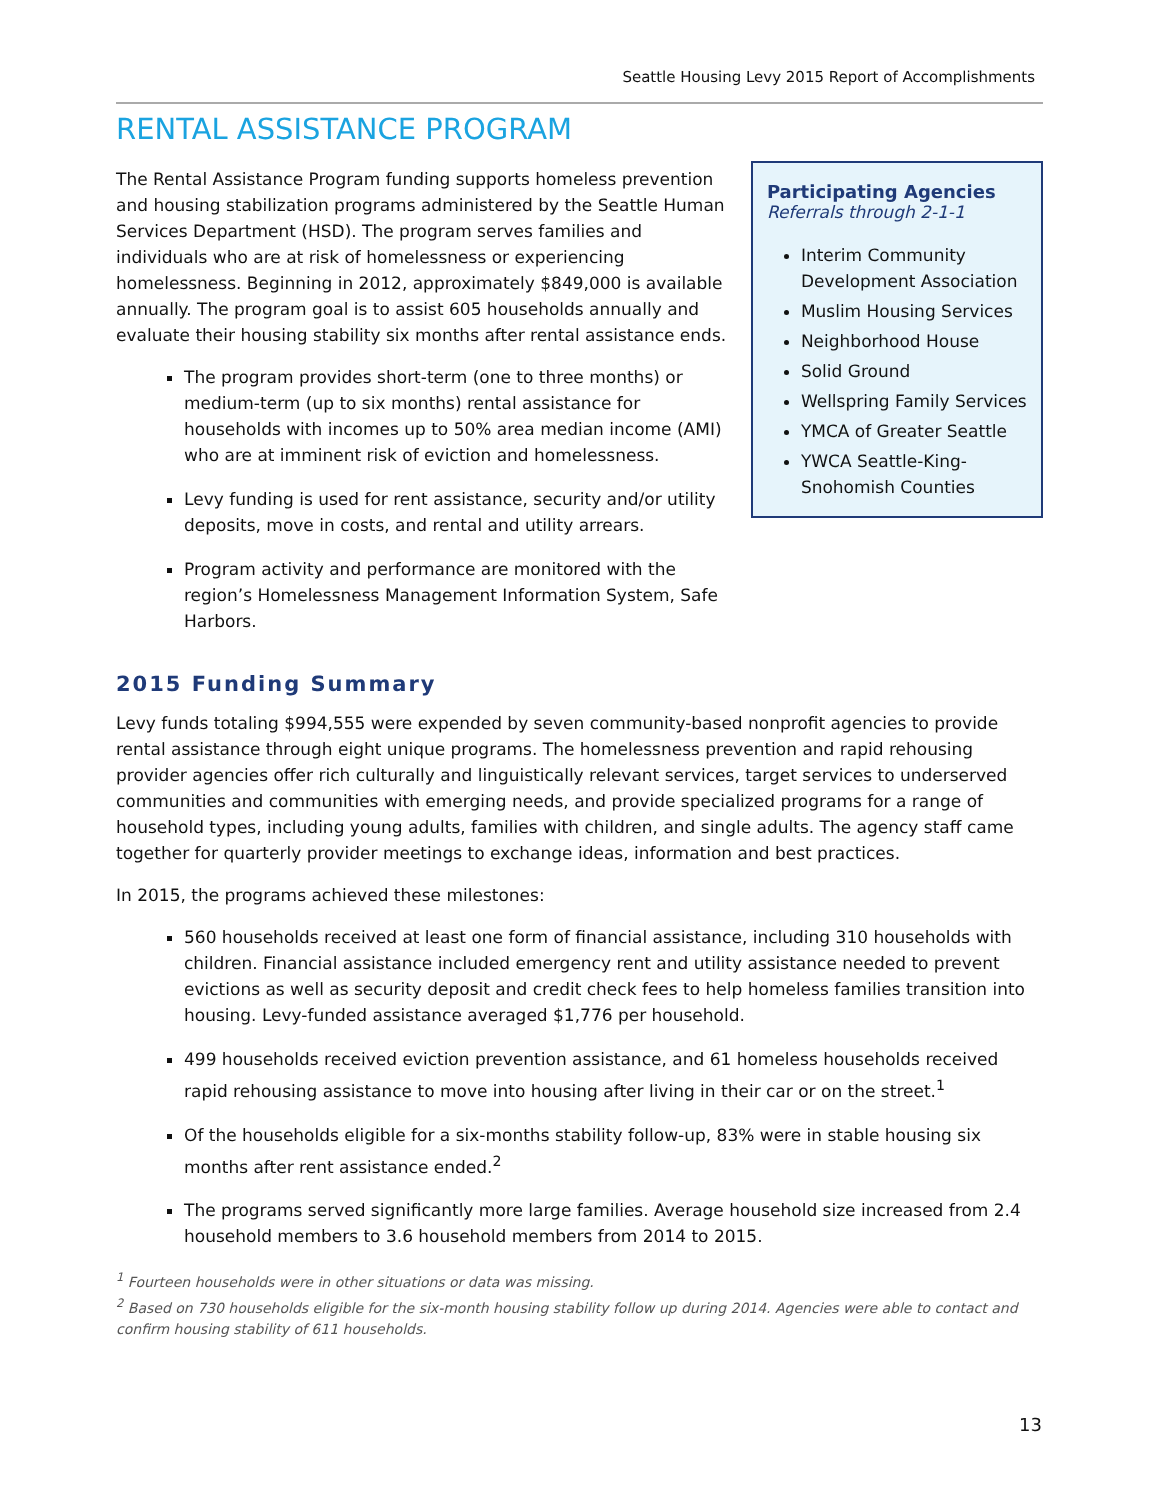Seattle Housing Levy 2015 Report of Accomplishments
RENTAL ASSISTANCE PROGRAM
The Rental Assistance Program funding supports homeless prevention and housing stabilization programs administered by the Seattle Human Services Department (HSD). The program serves families and individuals who are at risk of homelessness or experiencing homelessness. Beginning in 2012, approximately $849,000 is available annually. The program goal is to assist 605 households annually and evaluate their housing stability six months after rental assistance ends.
The program provides short-term (one to three months) or medium-term (up to six months) rental assistance for households with incomes up to 50% area median income (AMI) who are at imminent risk of eviction and homelessness.
Levy funding is used for rent assistance, security and/or utility deposits, move in costs, and rental and utility arrears.
Program activity and performance are monitored with the region’s Homelessness Management Information System, Safe Harbors.
Participating Agencies
Referrals through 2-1-1
Interim Community Development Association
Muslim Housing Services
Neighborhood House
Solid Ground
Wellspring Family Services
YMCA of Greater Seattle
YWCA Seattle-King-Snohomish Counties
2015 Funding Summary
Levy funds totaling $994,555 were expended by seven community-based nonprofit agencies to provide rental assistance through eight unique programs. The homelessness prevention and rapid rehousing provider agencies offer rich culturally and linguistically relevant services, target services to underserved communities and communities with emerging needs, and provide specialized programs for a range of household types, including young adults, families with children, and single adults. The agency staff came together for quarterly provider meetings to exchange ideas, information and best practices.
In 2015, the programs achieved these milestones:
560 households received at least one form of financial assistance, including 310 households with children. Financial assistance included emergency rent and utility assistance needed to prevent evictions as well as security deposit and credit check fees to help homeless families transition into housing. Levy-funded assistance averaged $1,776 per household.
499 households received eviction prevention assistance, and 61 homeless households received rapid rehousing assistance to move into housing after living in their car or on the street.<sup>1</sup>
Of the households eligible for a six-months stability follow-up, 83% were in stable housing six months after rent assistance ended.<sup>2</sup>
The programs served significantly more large families. Average household size increased from 2.4 household members to 3.6 household members from 2014 to 2015.
<sup>1</sup> Fourteen households were in other situations or data was missing.
<sup>2</sup> Based on 730 households eligible for the six-month housing stability follow up during 2014. Agencies were able to contact and confirm housing stability of 611 households.
13